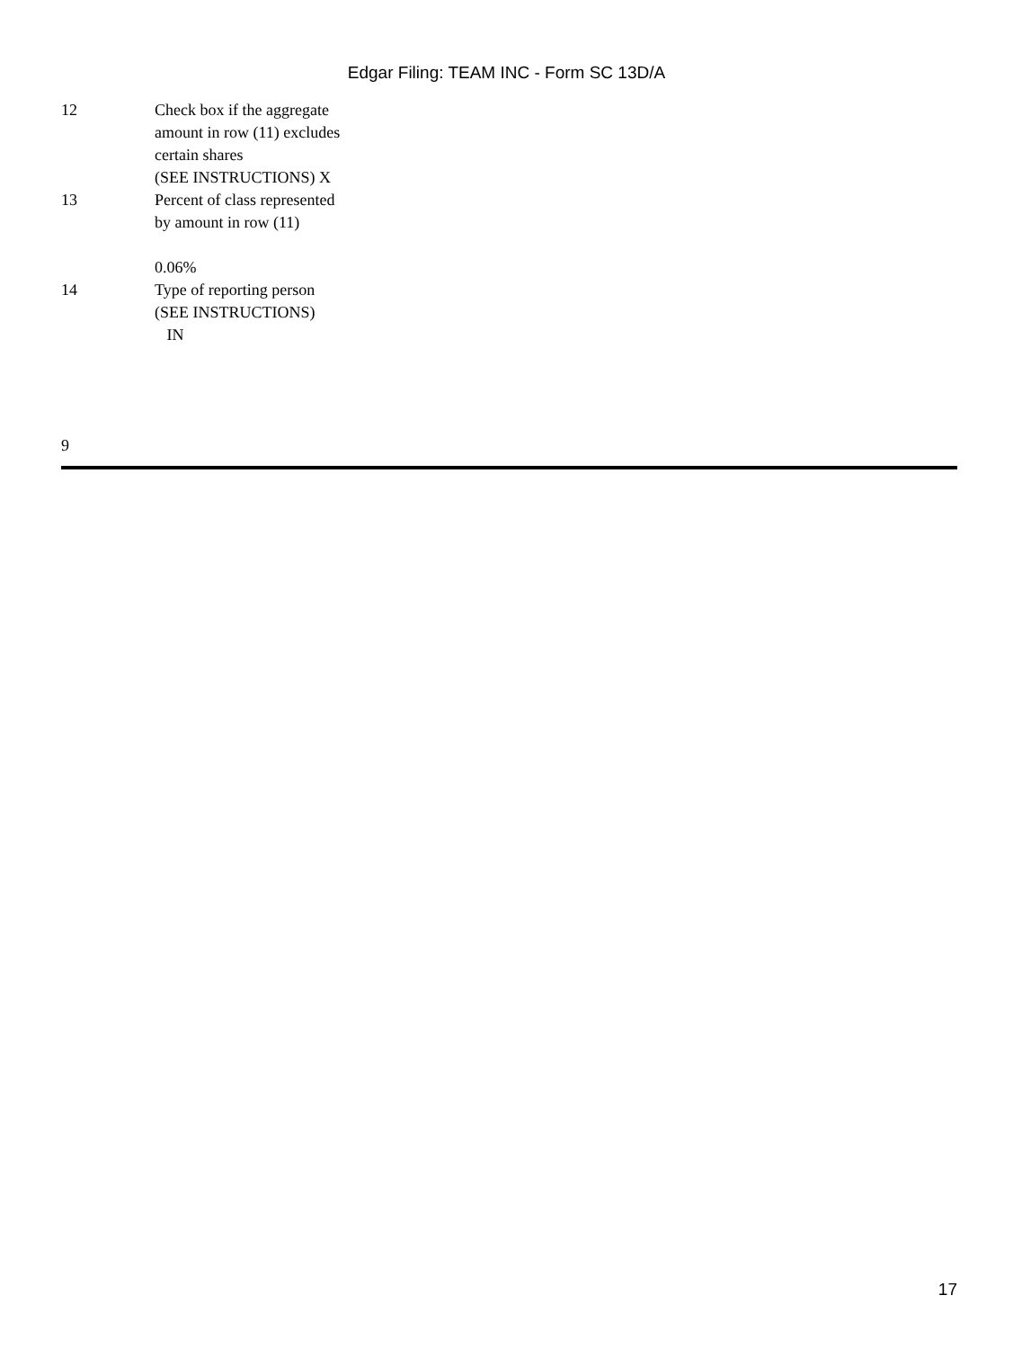Edgar Filing: TEAM INC - Form SC 13D/A
| 12 | Check box if the aggregate amount in row (11) excludes certain shares (SEE INSTRUCTIONS) X |
| 13 | Percent of class represented by amount in row (11) 0.06% |
| 14 | Type of reporting person (SEE INSTRUCTIONS) IN |
9
17